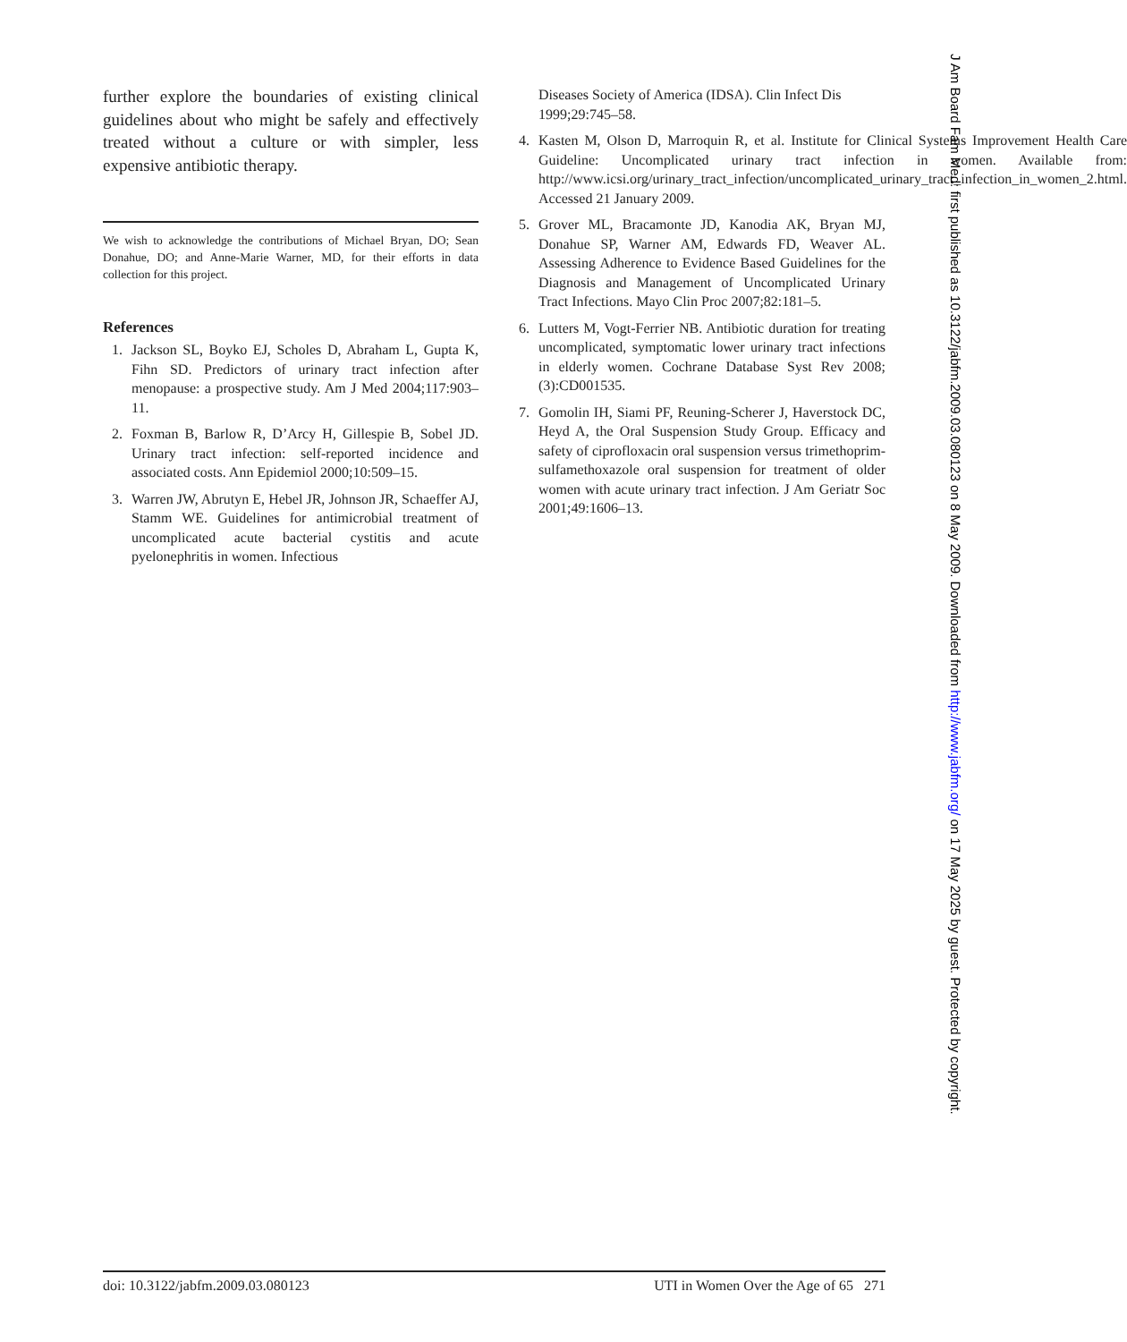further explore the boundaries of existing clinical guidelines about who might be safely and effectively treated without a culture or with simpler, less expensive antibiotic therapy.
We wish to acknowledge the contributions of Michael Bryan, DO; Sean Donahue, DO; and Anne-Marie Warner, MD, for their efforts in data collection for this project.
References
1. Jackson SL, Boyko EJ, Scholes D, Abraham L, Gupta K, Fihn SD. Predictors of urinary tract infection after menopause: a prospective study. Am J Med 2004;117:903–11.
2. Foxman B, Barlow R, D’Arcy H, Gillespie B, Sobel JD. Urinary tract infection: self-reported incidence and associated costs. Ann Epidemiol 2000;10:509–15.
3. Warren JW, Abrutyn E, Hebel JR, Johnson JR, Schaeffer AJ, Stamm WE. Guidelines for antimicrobial treatment of uncomplicated acute bacterial cystitis and acute pyelonephritis in women. Infectious
Diseases Society of America (IDSA). Clin Infect Dis 1999;29:745–58.
4. Kasten M, Olson D, Marroquin R, et al. Institute for Clinical Systems Improvement Health Care Guideline: Uncomplicated urinary tract infection in women. Available from: http://www.icsi.org/urinary_tract_infection/uncomplicated_urinary_tract_infection_in_women_2.html. Accessed 21 January 2009.
5. Grover ML, Bracamonte JD, Kanodia AK, Bryan MJ, Donahue SP, Warner AM, Edwards FD, Weaver AL. Assessing Adherence to Evidence Based Guidelines for the Diagnosis and Management of Uncomplicated Urinary Tract Infections. Mayo Clin Proc 2007;82:181–5.
6. Lutters M, Vogt-Ferrier NB. Antibiotic duration for treating uncomplicated, symptomatic lower urinary tract infections in elderly women. Cochrane Database Syst Rev 2008;(3):CD001535.
7. Gomolin IH, Siami PF, Reuning-Scherer J, Haverstock DC, Heyd A, the Oral Suspension Study Group. Efficacy and safety of ciprofloxacin oral suspension versus trimethoprim-sulfamethoxazole oral suspension for treatment of older women with acute urinary tract infection. J Am Geriatr Soc 2001;49:1606–13.
doi: 10.3122/jabfm.2009.03.080123 UTI in Women Over the Age of 65 271
J Am Board Fam Med: first published as 10.3122/jabfm.2009.03.080123 on 8 May 2009. Downloaded from http://www.jabfm.org/ on 17 May 2025 by guest. Protected by copyright.